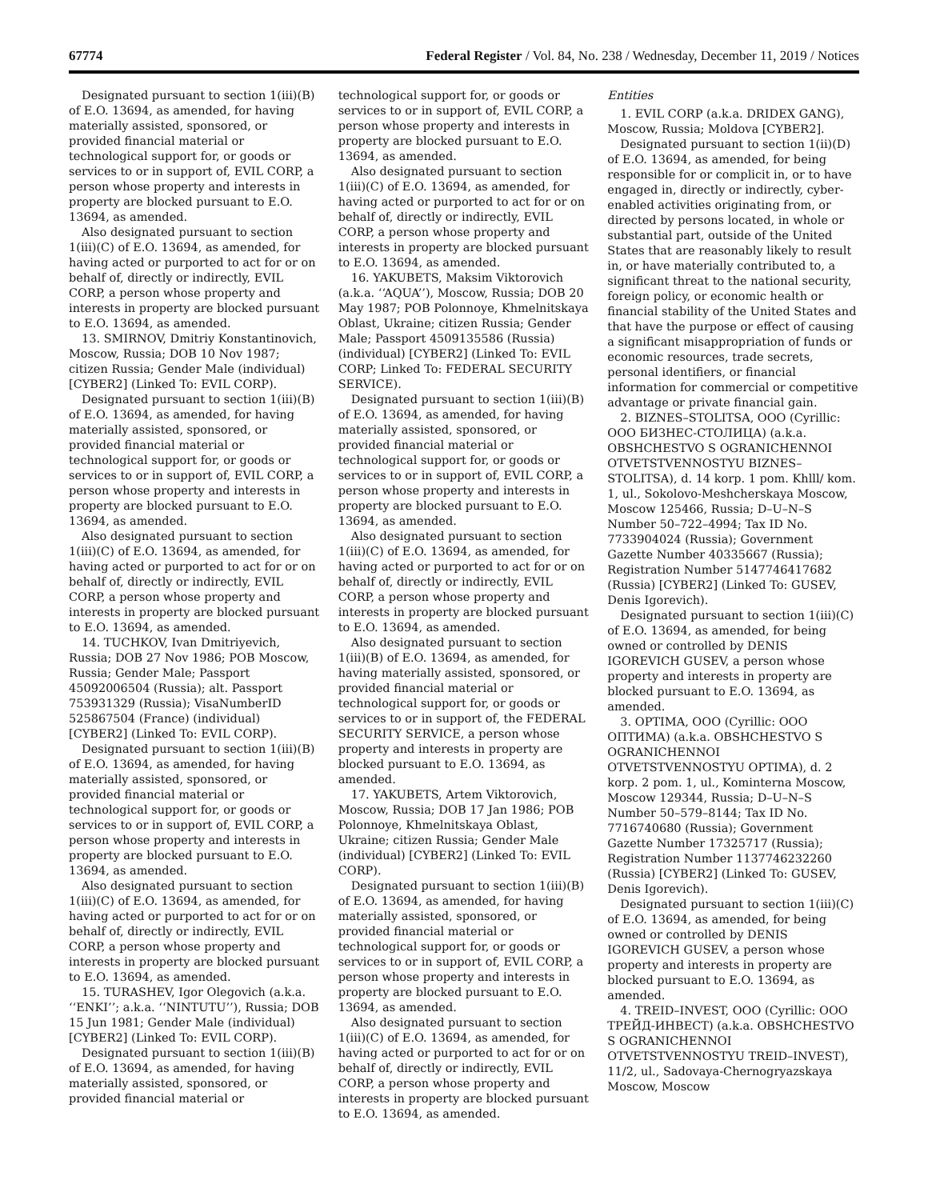67774 Federal Register / Vol. 84, No. 238 / Wednesday, December 11, 2019 / Notices
Designated pursuant to section 1(iii)(B) of E.O. 13694, as amended, for having materially assisted, sponsored, or provided financial material or technological support for, or goods or services to or in support of, EVIL CORP, a person whose property and interests in property are blocked pursuant to E.O. 13694, as amended.
Also designated pursuant to section 1(iii)(C) of E.O. 13694, as amended, for having acted or purported to act for or on behalf of, directly or indirectly, EVIL CORP, a person whose property and interests in property are blocked pursuant to E.O. 13694, as amended.
13. SMIRNOV, Dmitriy Konstantinovich, Moscow, Russia; DOB 10 Nov 1987; citizen Russia; Gender Male (individual) [CYBER2] (Linked To: EVIL CORP).
Designated pursuant to section 1(iii)(B) of E.O. 13694, as amended, for having materially assisted, sponsored, or provided financial material or technological support for, or goods or services to or in support of, EVIL CORP, a person whose property and interests in property are blocked pursuant to E.O. 13694, as amended.
Also designated pursuant to section 1(iii)(C) of E.O. 13694, as amended, for having acted or purported to act for or on behalf of, directly or indirectly, EVIL CORP, a person whose property and interests in property are blocked pursuant to E.O. 13694, as amended.
14. TUCHKOV, Ivan Dmitriyevich, Russia; DOB 27 Nov 1986; POB Moscow, Russia; Gender Male; Passport 45092006504 (Russia); alt. Passport 753931329 (Russia); VisaNumberID 525867504 (France) (individual) [CYBER2] (Linked To: EVIL CORP).
Designated pursuant to section 1(iii)(B) of E.O. 13694, as amended, for having materially assisted, sponsored, or provided financial material or technological support for, or goods or services to or in support of, EVIL CORP, a person whose property and interests in property are blocked pursuant to E.O. 13694, as amended.
Also designated pursuant to section 1(iii)(C) of E.O. 13694, as amended, for having acted or purported to act for or on behalf of, directly or indirectly, EVIL CORP, a person whose property and interests in property are blocked pursuant to E.O. 13694, as amended.
15. TURASHEV, Igor Olegovich (a.k.a. ‘‘ENKI’’; a.k.a. ‘‘NINTUTU’’), Russia; DOB 15 Jun 1981; Gender Male (individual) [CYBER2] (Linked To: EVIL CORP).
Designated pursuant to section 1(iii)(B) of E.O. 13694, as amended, for having materially assisted, sponsored, or provided financial material or
technological support for, or goods or services to or in support of, EVIL CORP, a person whose property and interests in property are blocked pursuant to E.O. 13694, as amended.
Also designated pursuant to section 1(iii)(C) of E.O. 13694, as amended, for having acted or purported to act for or on behalf of, directly or indirectly, EVIL CORP, a person whose property and interests in property are blocked pursuant to E.O. 13694, as amended.
16. YAKUBETS, Maksim Viktorovich (a.k.a. ‘‘AQUA’’), Moscow, Russia; DOB 20 May 1987; POB Polonnoye, Khmelnitskaya Oblast, Ukraine; citizen Russia; Gender Male; Passport 4509135586 (Russia) (individual) [CYBER2] (Linked To: EVIL CORP; Linked To: FEDERAL SECURITY SERVICE).
Designated pursuant to section 1(iii)(B) of E.O. 13694, as amended, for having materially assisted, sponsored, or provided financial material or technological support for, or goods or services to or in support of, EVIL CORP, a person whose property and interests in property are blocked pursuant to E.O. 13694, as amended.
Also designated pursuant to section 1(iii)(C) of E.O. 13694, as amended, for having acted or purported to act for or on behalf of, directly or indirectly, EVIL CORP, a person whose property and interests in property are blocked pursuant to E.O. 13694, as amended.
Also designated pursuant to section 1(iii)(B) of E.O. 13694, as amended, for having materially assisted, sponsored, or provided financial material or technological support for, or goods or services to or in support of, the FEDERAL SECURITY SERVICE, a person whose property and interests in property are blocked pursuant to E.O. 13694, as amended.
17. YAKUBETS, Artem Viktorovich, Moscow, Russia; DOB 17 Jan 1986; POB Polonnoye, Khmelnitskaya Oblast, Ukraine; citizen Russia; Gender Male (individual) [CYBER2] (Linked To: EVIL CORP).
Designated pursuant to section 1(iii)(B) of E.O. 13694, as amended, for having materially assisted, sponsored, or provided financial material or technological support for, or goods or services to or in support of, EVIL CORP, a person whose property and interests in property are blocked pursuant to E.O. 13694, as amended.
Also designated pursuant to section 1(iii)(C) of E.O. 13694, as amended, for having acted or purported to act for or on behalf of, directly or indirectly, EVIL CORP, a person whose property and interests in property are blocked pursuant to E.O. 13694, as amended.
Entities
1. EVIL CORP (a.k.a. DRIDEX GANG), Moscow, Russia; Moldova [CYBER2].
Designated pursuant to section 1(ii)(D) of E.O. 13694, as amended, for being responsible for or complicit in, or to have engaged in, directly or indirectly, cyber-enabled activities originating from, or directed by persons located, in whole or substantial part, outside of the United States that are reasonably likely to result in, or have materially contributed to, a significant threat to the national security, foreign policy, or economic health or financial stability of the United States and that have the purpose or effect of causing a significant misappropriation of funds or economic resources, trade secrets, personal identifiers, or financial information for commercial or competitive advantage or private financial gain.
2. BIZNES–STOLITSA, OOO (Cyrillic: ООО БИЗНЕС-СТОЛИЦА) (a.k.a. OBSHCHESTVO S OGRANICHENNOI OTVETSTVENNOSTYU BIZNES–STOLITSA), d. 14 korp. 1 pom. Khlll/ kom. 1, ul., Sokolovo-Meshcherskaya Moscow, Moscow 125466, Russia; D–U–N–S Number 50–722–4994; Tax ID No. 7733904024 (Russia); Government Gazette Number 40335667 (Russia); Registration Number 5147746417682 (Russia) [CYBER2] (Linked To: GUSEV, Denis Igorevich).
Designated pursuant to section 1(iii)(C) of E.O. 13694, as amended, for being owned or controlled by DENIS IGOREVICH GUSEV, a person whose property and interests in property are blocked pursuant to E.O. 13694, as amended.
3. OPTIMA, OOO (Cyrillic: ООО ОПТИМА) (a.k.a. OBSHCHESTVO S OGRANICHENNOI OTVETSTVENNOSTYU OPTIMA), d. 2 korp. 2 pom. 1, ul., Kominterna Moscow, Moscow 129344, Russia; D–U–N–S Number 50–579–8144; Tax ID No. 7716740680 (Russia); Government Gazette Number 17325717 (Russia); Registration Number 1137746232260 (Russia) [CYBER2] (Linked To: GUSEV, Denis Igorevich).
Designated pursuant to section 1(iii)(C) of E.O. 13694, as amended, for being owned or controlled by DENIS IGOREVICH GUSEV, a person whose property and interests in property are blocked pursuant to E.O. 13694, as amended.
4. TREID–INVEST, OOO (Cyrillic: ООО ТРЕЙД-ИНВЕСТ) (a.k.a. OBSHCHESTVO S OGRANICHENNOI OTVETSTVENNOSTYU TREID–INVEST), 11/2, ul., Sadovaya-Chernogryazskaya Moscow, Moscow